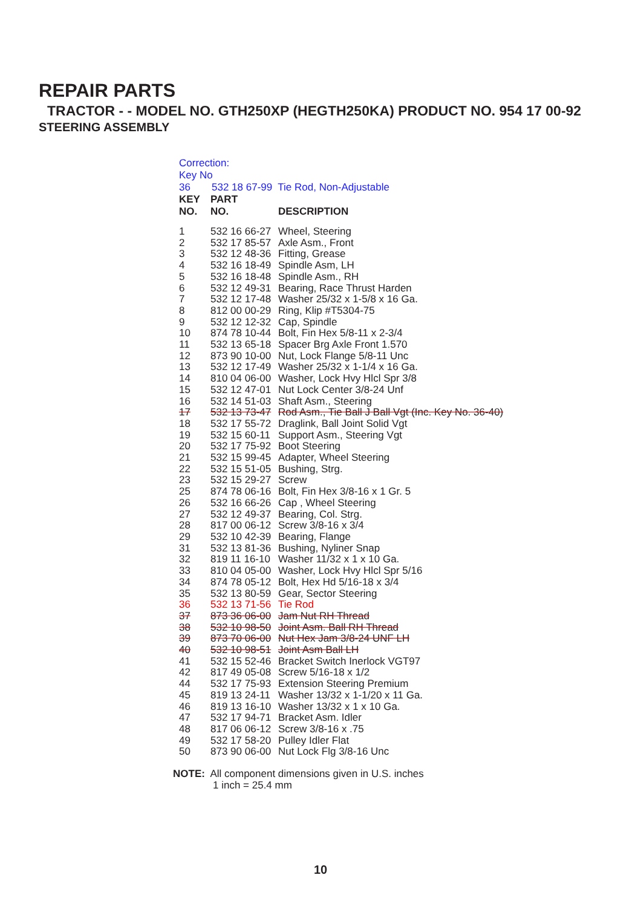REPAIR PARTS
TRACTOR - - MODEL NO. GTH250XP (HEGTH250KA) PRODUCT NO. 954 17 00-92
STEERING ASSEMBLY
Correction:
Key No
36 532 18 67-99 Tie Rod, Non-Adjustable
| KEY NO. | PART NO. | DESCRIPTION |
| --- | --- | --- |
| 1 | 532 16 66-27 | Wheel, Steering |
| 2 | 532 17 85-57 | Axle Asm., Front |
| 3 | 532 12 48-36 | Fitting, Grease |
| 4 | 532 16 18-49 | Spindle Asm, LH |
| 5 | 532 16 18-48 | Spindle Asm., RH |
| 6 | 532 12 49-31 | Bearing, Race Thrust Harden |
| 7 | 532 12 17-48 | Washer 25/32 x 1-5/8 x 16 Ga. |
| 8 | 812 00 00-29 | Ring, Klip #T5304-75 |
| 9 | 532 12 12-32 | Cap, Spindle |
| 10 | 874 78 10-44 | Bolt, Fin Hex 5/8-11 x 2-3/4 |
| 11 | 532 13 65-18 | Spacer Brg Axle Front 1.570 |
| 12 | 873 90 10-00 | Nut, Lock Flange 5/8-11 Unc |
| 13 | 532 12 17-49 | Washer 25/32 x 1-1/4 x 16 Ga. |
| 14 | 810 04 06-00 | Washer, Lock Hvy Hlcl Spr 3/8 |
| 15 | 532 12 47-01 | Nut Lock Center 3/8-24 Unf |
| 16 | 532 14 51-03 | Shaft Asm., Steering |
| 17 | 532 13 73-47 | Rod Asm., Tie Ball J Ball Vgt (Inc. Key No. 36-40) |
| 18 | 532 17 55-72 | Draglink, Ball Joint Solid Vgt |
| 19 | 532 15 60-11 | Support Asm., Steering Vgt |
| 20 | 532 17 75-92 | Boot Steering |
| 21 | 532 15 99-45 | Adapter, Wheel Steering |
| 22 | 532 15 51-05 | Bushing, Strg. |
| 23 | 532 15 29-27 | Screw |
| 25 | 874 78 06-16 | Bolt, Fin Hex 3/8-16 x 1 Gr. 5 |
| 26 | 532 16 66-26 | Cap , Wheel Steering |
| 27 | 532 12 49-37 | Bearing, Col. Strg. |
| 28 | 817 00 06-12 | Screw 3/8-16 x 3/4 |
| 29 | 532 10 42-39 | Bearing, Flange |
| 31 | 532 13 81-36 | Bushing, Nyliner Snap |
| 32 | 819 11 16-10 | Washer 11/32 x 1 x 10 Ga. |
| 33 | 810 04 05-00 | Washer, Lock Hvy Hlcl Spr 5/16 |
| 34 | 874 78 05-12 | Bolt, Hex Hd 5/16-18 x 3/4 |
| 35 | 532 13 80-59 | Gear, Sector Steering |
| 36 | 532 13 71-56 | Tie Rod |
| 37 | 873 36 06-00 | Jam Nut RH Thread |
| 38 | 532 10 98-50 | Joint Asm. Ball RH Thread |
| 39 | 873 70 06-00 | Nut Hex Jam 3/8-24 UNF LH |
| 40 | 532 10 98-51 | Joint Asm Ball LH |
| 41 | 532 15 52-46 | Bracket Switch Inerlock VGT97 |
| 42 | 817 49 05-08 | Screw 5/16-18 x 1/2 |
| 44 | 532 17 75-93 | Extension Steering Premium |
| 45 | 819 13 24-11 | Washer 13/32 x 1-1/20 x 11 Ga. |
| 46 | 819 13 16-10 | Washer 13/32 x 1 x 10 Ga. |
| 47 | 532 17 94-71 | Bracket Asm. Idler |
| 48 | 817 06 06-12 | Screw 3/8-16 x .75 |
| 49 | 532 17 58-20 | Pulley Idler Flat |
| 50 | 873 90 06-00 | Nut Lock Flg 3/8-16 Unc |
NOTE: All component dimensions given in U.S. inches
1 inch = 25.4 mm
10